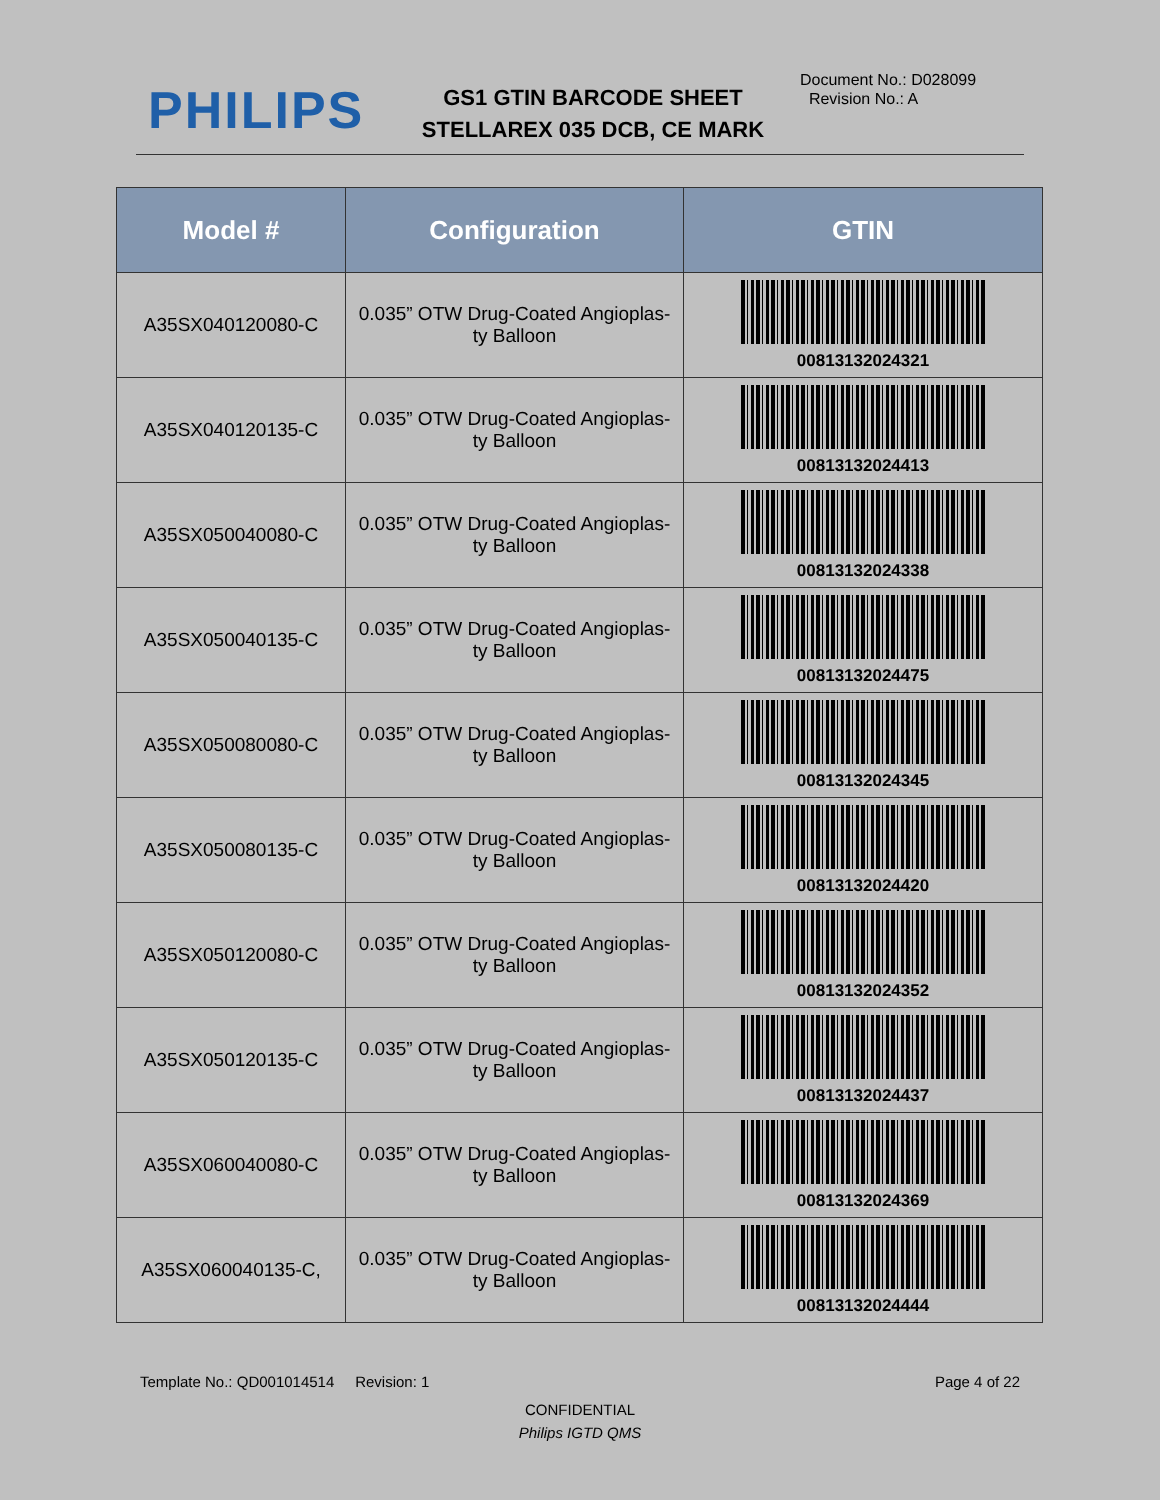PHILIPS
GS1 GTIN BARCODE SHEET
STELLAREX 035 DCB, CE MARK
Document No.: D028099
Revision No.: A
| Model # | Configuration | GTIN |
| --- | --- | --- |
| A35SX040120080-C | 0.035” OTW Drug-Coated Angioplas- ty Balloon | 00813132024321 |
| A35SX040120135-C | 0.035” OTW Drug-Coated Angioplas- ty Balloon | 00813132024413 |
| A35SX050040080-C | 0.035” OTW Drug-Coated Angioplas- ty Balloon | 00813132024338 |
| A35SX050040135-C | 0.035” OTW Drug-Coated Angioplas- ty Balloon | 00813132024475 |
| A35SX050080080-C | 0.035” OTW Drug-Coated Angioplas- ty Balloon | 00813132024345 |
| A35SX050080135-C | 0.035” OTW Drug-Coated Angioplas- ty Balloon | 00813132024420 |
| A35SX050120080-C | 0.035” OTW Drug-Coated Angioplas- ty Balloon | 00813132024352 |
| A35SX050120135-C | 0.035” OTW Drug-Coated Angioplas- ty Balloon | 00813132024437 |
| A35SX060040080-C | 0.035” OTW Drug-Coated Angioplas- ty Balloon | 00813132024369 |
| A35SX060040135-C, | 0.035” OTW Drug-Coated Angioplas- ty Balloon | 00813132024444 |
Template No.: QD001014514 Revision: 1 Page 4 of 22
CONFIDENTIAL
Philips IGTD QMS